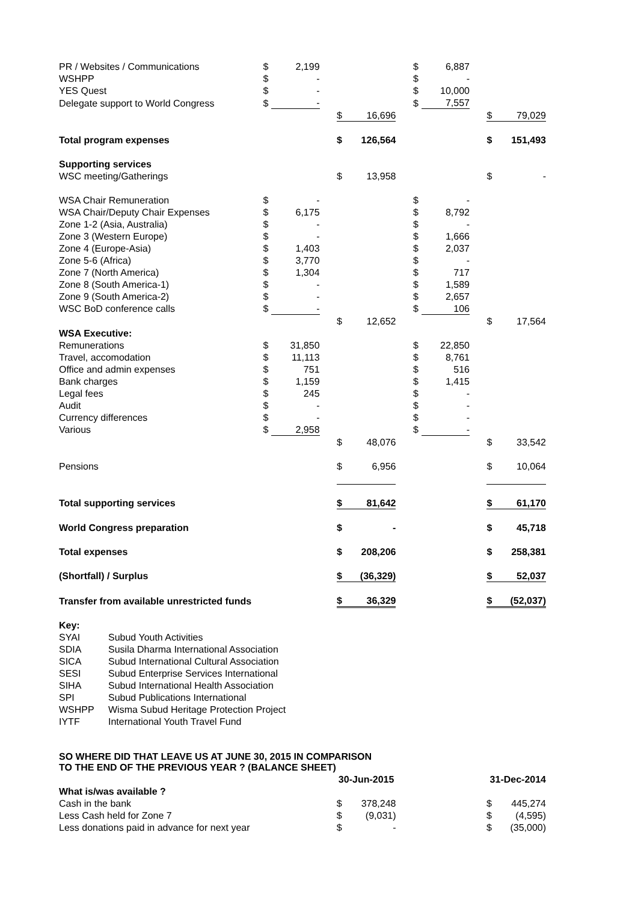| PR / Websites / Communications | $ | 2,199 | | | | | $ | 6,887 | | | |
| WSHPP | $ | - | | | | | $ | - | | | |
| YES Quest | $ | - | | | | | $ | 10,000 | | | |
| Delegate support to World Congress | $ | - | | | | | $ | 7,557 | | | |
| | | | | $ | 16,696 | | | | | $ | 79,029 |
| Total program expenses | | | | $ | 126,564 | | | | | $ | 151,493 |
| Supporting services | | | | | | | | | | | |
| WSC meeting/Gatherings | | | | $ | 13,958 | | | | | $ | - |
| WSA Chair Remuneration | $ | - | | | | | $ | - | | | |
| WSA Chair/Deputy Chair Expenses | $ | 6,175 | | | | | $ | 8,792 | | | |
| Zone 1-2 (Asia, Australia) | $ | - | | | | | $ | - | | | |
| Zone 3 (Western Europe) | $ | - | | | | | $ | 1,666 | | | |
| Zone 4 (Europe-Asia) | $ | 1,403 | | | | | $ | 2,037 | | | |
| Zone 5-6 (Africa) | $ | 3,770 | | | | | $ | - | | | |
| Zone 7 (North America) | $ | 1,304 | | | | | $ | 717 | | | |
| Zone 8 (South America-1) | $ | - | | | | | $ | 1,589 | | | |
| Zone 9 (South America-2) | $ | - | | | | | $ | 2,657 | | | |
| WSC BoD conference calls | $ | - | | | | | $ | 106 | | | |
| | | | | $ | 12,652 | | | | | $ | 17,564 |
| WSA Executive: | | | | | | | | | | | |
| Remunerations | $ | 31,850 | | | | | $ | 22,850 | | | |
| Travel, accomodation | $ | 11,113 | | | | | $ | 8,761 | | | |
| Office and admin expenses | $ | 751 | | | | | $ | 516 | | | |
| Bank charges | $ | 1,159 | | | | | $ | 1,415 | | | |
| Legal fees | $ | 245 | | | | | $ | - | | | |
| Audit | $ | - | | | | | $ | - | | | |
| Currency differences | $ | - | | | | | $ | - | | | |
| Various | $ | 2,958 | | | | | $ | - | | | |
| | | | | $ | 48,076 | | | | | $ | 33,542 |
| Pensions | | | | $ | 6,956 | | | | | $ | 10,064 |
| Total supporting services | | | | $ | 81,642 | | | | | $ | 61,170 |
| World Congress preparation | | | | $ | - | | | | | $ | 45,718 |
| Total expenses | | | | $ | 208,206 | | | | | $ | 258,381 |
| (Shortfall) / Surplus | | | | $ | (36,329) | | | | | $ | 52,037 |
| Transfer from available unrestricted funds | | | | $ | 36,329 | | | | | $ | (52,037) |
Key:
| SYAI | Subud Youth Activities |
| SDIA | Susila Dharma International Association |
| SICA | Subud International Cultural Association |
| SESI | Subud Enterprise Services International |
| SIHA | Subud International Health Association |
| SPI | Subud Publications International |
| WSHPP | Wisma Subud Heritage Protection Project |
| IYTF | International Youth Travel Fund |
SO WHERE DID THAT LEAVE US AT JUNE 30, 2015 IN COMPARISON
TO THE END OF THE PREVIOUS YEAR ? (BALANCE SHEET)
| | | | | 30-Jun-2015 | | | | | | 31-Dec-2014 | |
| What is/was available ? | | | | | | | | | | | |
| Cash in the bank | | | | $ | 378,248 | | | | | $ | 445,274 |
| Less Cash held for Zone 7 | | | | $ | (9,031) | | | | | $ | (4,595) |
| Less donations paid in advance for next year | | | | $ | - | | | | | $ | (35,000) |